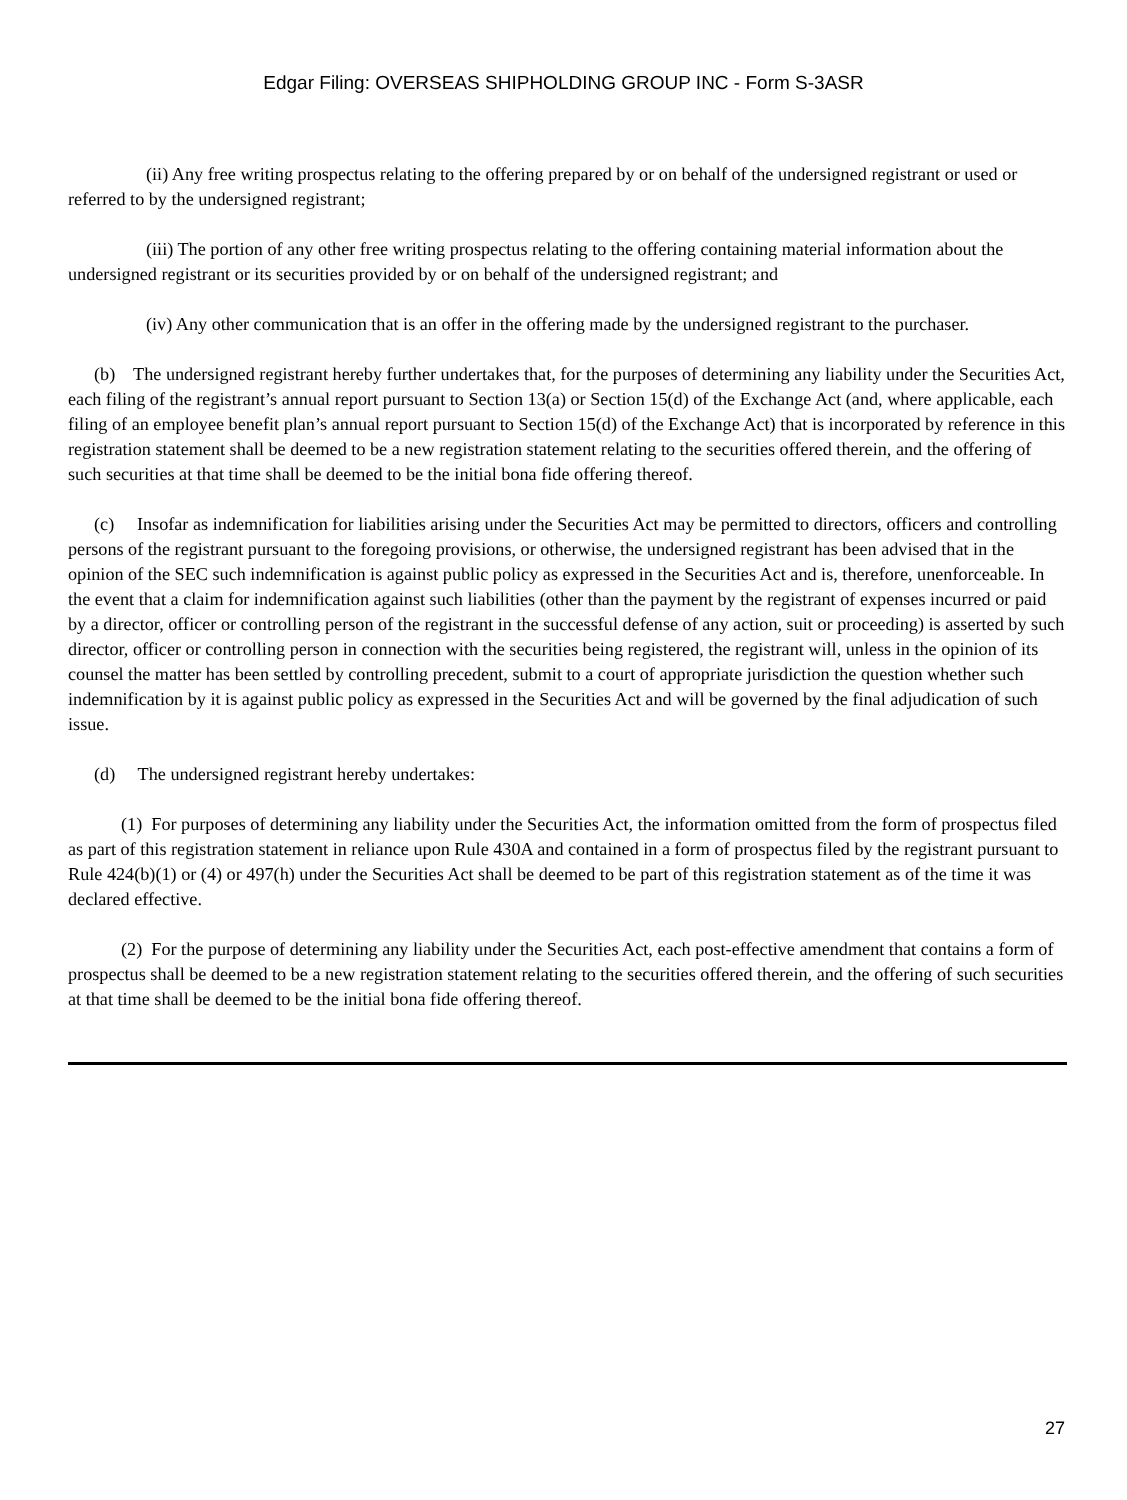Edgar Filing: OVERSEAS SHIPHOLDING GROUP INC - Form S-3ASR
(ii) Any free writing prospectus relating to the offering prepared by or on behalf of the undersigned registrant or used or referred to by the undersigned registrant;
(iii) The portion of any other free writing prospectus relating to the offering containing material information about the undersigned registrant or its securities provided by or on behalf of the undersigned registrant; and
(iv) Any other communication that is an offer in the offering made by the undersigned registrant to the purchaser.
(b) The undersigned registrant hereby further undertakes that, for the purposes of determining any liability under the Securities Act, each filing of the registrant’s annual report pursuant to Section 13(a) or Section 15(d) of the Exchange Act (and, where applicable, each filing of an employee benefit plan’s annual report pursuant to Section 15(d) of the Exchange Act) that is incorporated by reference in this registration statement shall be deemed to be a new registration statement relating to the securities offered therein, and the offering of such securities at that time shall be deemed to be the initial bona fide offering thereof.
(c) Insofar as indemnification for liabilities arising under the Securities Act may be permitted to directors, officers and controlling persons of the registrant pursuant to the foregoing provisions, or otherwise, the undersigned registrant has been advised that in the opinion of the SEC such indemnification is against public policy as expressed in the Securities Act and is, therefore, unenforceable. In the event that a claim for indemnification against such liabilities (other than the payment by the registrant of expenses incurred or paid by a director, officer or controlling person of the registrant in the successful defense of any action, suit or proceeding) is asserted by such director, officer or controlling person in connection with the securities being registered, the registrant will, unless in the opinion of its counsel the matter has been settled by controlling precedent, submit to a court of appropriate jurisdiction the question whether such indemnification by it is against public policy as expressed in the Securities Act and will be governed by the final adjudication of such issue.
(d) The undersigned registrant hereby undertakes:
(1) For purposes of determining any liability under the Securities Act, the information omitted from the form of prospectus filed as part of this registration statement in reliance upon Rule 430A and contained in a form of prospectus filed by the registrant pursuant to Rule 424(b)(1) or (4) or 497(h) under the Securities Act shall be deemed to be part of this registration statement as of the time it was declared effective.
(2) For the purpose of determining any liability under the Securities Act, each post-effective amendment that contains a form of prospectus shall be deemed to be a new registration statement relating to the securities offered therein, and the offering of such securities at that time shall be deemed to be the initial bona fide offering thereof.
27